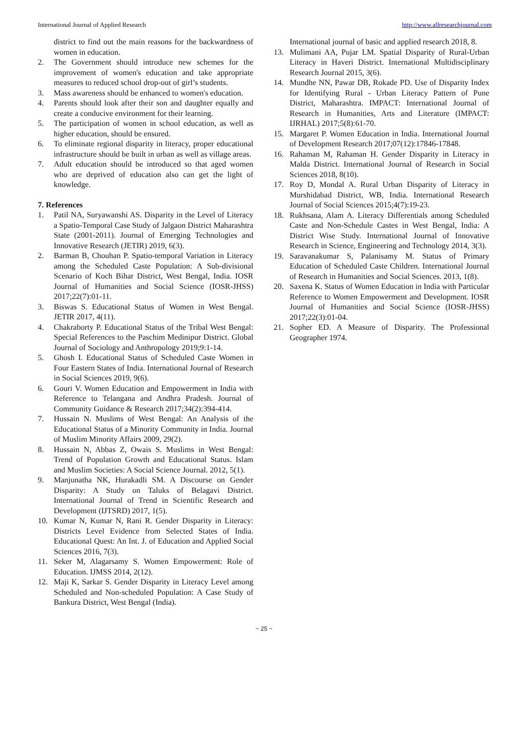International Journal of Applied Research http://www.allresearchjournal.com
district to find out the main reasons for the backwardness of women in education.
2. The Government should introduce new schemes for the improvement of women's education and take appropriate measures to reduced school drop-out of girl’s students.
3. Mass awareness should be enhanced to women's education.
4. Parents should look after their son and daughter equally and create a conducive environment for their learning.
5. The participation of women in school education, as well as higher education, should be ensured.
6. To eliminate regional disparity in literacy, proper educational infrastructure should be built in urban as well as village areas.
7. Adult education should be introduced so that aged women who are deprived of education also can get the light of knowledge.
7. References
1. Patil NA, Suryawanshi AS. Disparity in the Level of Literacy a Spatio-Temporal Case Study of Jalgaon District Maharashtra State (2001-2011). Journal of Emerging Technologies and Innovative Research (JETIR) 2019, 6(3).
2. Barman B, Chouhan P. Spatio-temporal Variation in Literacy among the Scheduled Caste Population: A Sub-divisional Scenario of Koch Bihar District, West Bengal, India. IOSR Journal of Humanities and Social Science (IOSR-JHSS) 2017;22(7):01-11.
3. Biswas S. Educational Status of Women in West Bengal. JETIR 2017, 4(11).
4. Chakraborty P. Educational Status of the Tribal West Bengal: Special References to the Paschim Medinipur District. Global Journal of Sociology and Anthropology 2019;9:1-14.
5. Ghosh I. Educational Status of Scheduled Caste Women in Four Eastern States of India. International Journal of Research in Social Sciences 2019, 9(6).
6. Gouri V. Women Education and Empowerment in India with Reference to Telangana and Andhra Pradesh. Journal of Community Guidance & Research 2017;34(2):394-414.
7. Hussain N. Muslims of West Bengal: An Analysis of the Educational Status of a Minority Community in India. Journal of Muslim Minority Affairs 2009, 29(2).
8. Hussain N, Abbas Z, Owais S. Muslims in West Bengal: Trend of Population Growth and Educational Status. Islam and Muslim Societies: A Social Science Journal. 2012, 5(1).
9. Manjunatha NK, Hurakadli SM. A Discourse on Gender Disparity: A Study on Taluks of Belagavi District. International Journal of Trend in Scientific Research and Development (IJTSRD) 2017, 1(5).
10. Kumar N, Kumar N, Rani R. Gender Disparity in Literacy: Districts Level Evidence from Selected States of India. Educational Quest: An Int. J. of Education and Applied Social Sciences 2016, 7(3).
11. Seker M, Alagarsamy S. Women Empowerment: Role of Education. IJMSS 2014, 2(12).
12. Maji K, Sarkar S. Gender Disparity in Literacy Level among Scheduled and Non-scheduled Population: A Case Study of Bankura District, West Bengal (India).
International journal of basic and applied research 2018, 8.
13. Mulimani AA, Pujar LM. Spatial Disparity of Rural-Urban Literacy in Haveri District. International Multidisciplinary Research Journal 2015, 3(6).
14. Mundhe NN, Pawar DB, Rokade PD. Use of Disparity Index for Identifying Rural - Urban Literacy Pattern of Pune District, Maharashtra. IMPACT: International Journal of Research in Humanities, Arts and Literature (IMPACT: IJRHAL) 2017;5(8):61-70.
15. Margaret P. Women Education in India. International Journal of Development Research 2017;07(12):17846-17848.
16. Rahaman M, Rahaman H. Gender Disparity in Literacy in Malda District. International Journal of Research in Social Sciences 2018, 8(10).
17. Roy D, Mondal A. Rural Urban Disparity of Literacy in Murshidabad District, WB, India. International Research Journal of Social Sciences 2015;4(7):19-23.
18. Rukhsana, Alam A. Literacy Differentials among Scheduled Caste and Non-Schedule Castes in West Bengal, India: A District Wise Study. International Journal of Innovative Research in Science, Engineering and Technology 2014, 3(3).
19. Saravanakumar S, Palanisamy M. Status of Primary Education of Scheduled Caste Children. International Journal of Research in Humanities and Social Sciences. 2013, 1(8).
20. Saxena K. Status of Women Education in India with Particular Reference to Women Empowerment and Development. IOSR Journal of Humanities and Social Science (IOSR-JHSS) 2017;22(3):01-04.
21. Sopher ED. A Measure of Disparity. The Professional Geographer 1974.
~ 25 ~